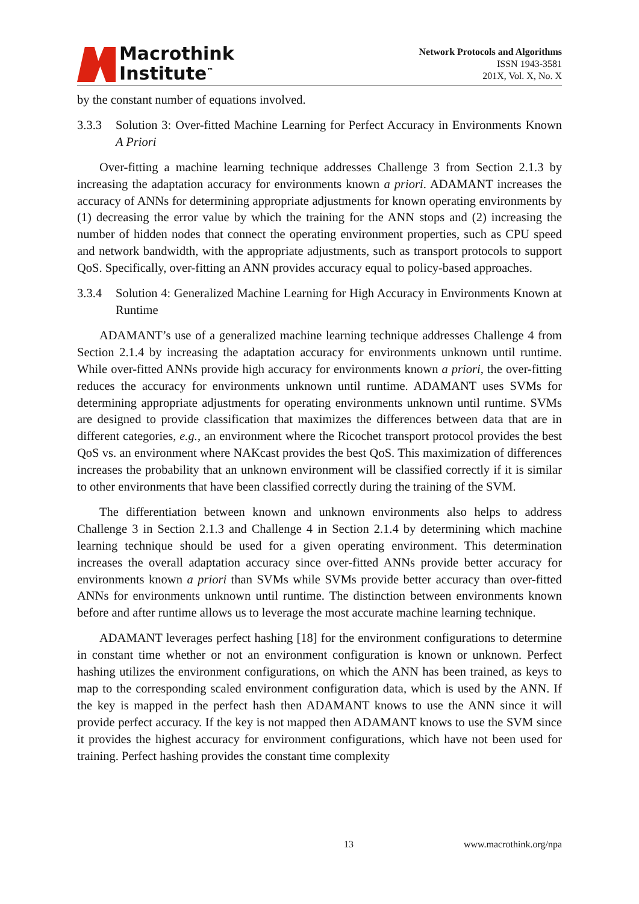Macrothink
Institute<sup>™</sup>
Network Protocols and Algorithms
ISSN 1943-3581
201X, Vol. X, No. X
by the constant number of equations involved.
3.3.3 Solution 3: Over-fitted Machine Learning for Perfect Accuracy in Environments Known A Priori
Over-fitting a machine learning technique addresses Challenge 3 from Section 2.1.3 by increasing the adaptation accuracy for environments known a priori. ADAMANT increases the accuracy of ANNs for determining appropriate adjustments for known operating environments by (1) decreasing the error value by which the training for the ANN stops and (2) increasing the number of hidden nodes that connect the operating environment properties, such as CPU speed and network bandwidth, with the appropriate adjustments, such as transport protocols to support QoS. Specifically, over-fitting an ANN provides accuracy equal to policy-based approaches.
3.3.4 Solution 4: Generalized Machine Learning for High Accuracy in Environments Known at Runtime
ADAMANT’s use of a generalized machine learning technique addresses Challenge 4 from Section 2.1.4 by increasing the adaptation accuracy for environments unknown until runtime. While over-fitted ANNs provide high accuracy for environments known a priori, the over-fitting reduces the accuracy for environments unknown until runtime. ADAMANT uses SVMs for determining appropriate adjustments for operating environments unknown until runtime. SVMs are designed to provide classification that maximizes the differences between data that are in different categories, e.g., an environment where the Ricochet transport protocol provides the best QoS vs. an environment where NAKcast provides the best QoS. This maximization of differences increases the probability that an unknown environment will be classified correctly if it is similar to other environments that have been classified correctly during the training of the SVM.
The differentiation between known and unknown environments also helps to address Challenge 3 in Section 2.1.3 and Challenge 4 in Section 2.1.4 by determining which machine learning technique should be used for a given operating environment. This determination increases the overall adaptation accuracy since over-fitted ANNs provide better accuracy for environments known a priori than SVMs while SVMs provide better accuracy than over-fitted ANNs for environments unknown until runtime. The distinction between environments known before and after runtime allows us to leverage the most accurate machine learning technique.
ADAMANT leverages perfect hashing [18] for the environment configurations to determine in constant time whether or not an environment configuration is known or unknown. Perfect hashing utilizes the environment configurations, on which the ANN has been trained, as keys to map to the corresponding scaled environment configuration data, which is used by the ANN. If the key is mapped in the perfect hash then ADAMANT knows to use the ANN since it will provide perfect accuracy. If the key is not mapped then ADAMANT knows to use the SVM since it provides the highest accuracy for environment configurations, which have not been used for training. Perfect hashing provides the constant time complexity
13 www.macrothink.org/npa